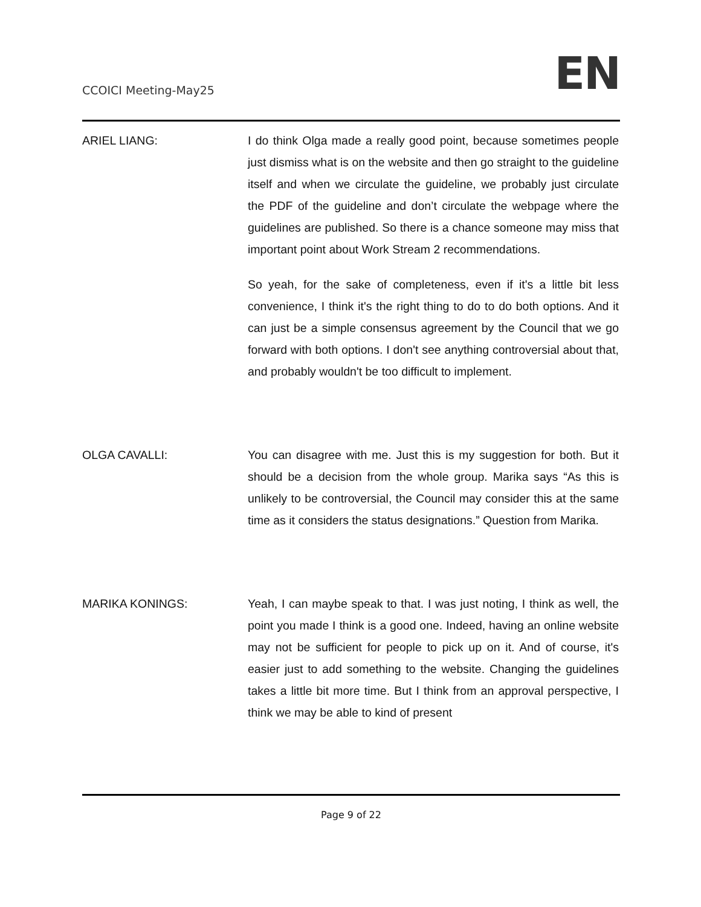CCOICI Meeting-May25
EN
ARIEL LIANG: I do think Olga made a really good point, because sometimes people just dismiss what is on the website and then go straight to the guideline itself and when we circulate the guideline, we probably just circulate the PDF of the guideline and don’t circulate the webpage where the guidelines are published. So there is a chance someone may miss that important point about Work Stream 2 recommendations.
So yeah, for the sake of completeness, even if it's a little bit less convenience, I think it's the right thing to do to do both options. And it can just be a simple consensus agreement by the Council that we go forward with both options. I don't see anything controversial about that, and probably wouldn't be too difficult to implement.
OLGA CAVALLI: You can disagree with me. Just this is my suggestion for both. But it should be a decision from the whole group. Marika says “As this is unlikely to be controversial, the Council may consider this at the same time as it considers the status designations.” Question from Marika.
MARIKA KONINGS: Yeah, I can maybe speak to that. I was just noting, I think as well, the point you made I think is a good one. Indeed, having an online website may not be sufficient for people to pick up on it. And of course, it's easier just to add something to the website. Changing the guidelines takes a little bit more time. But I think from an approval perspective, I think we may be able to kind of present
Page 9 of 22